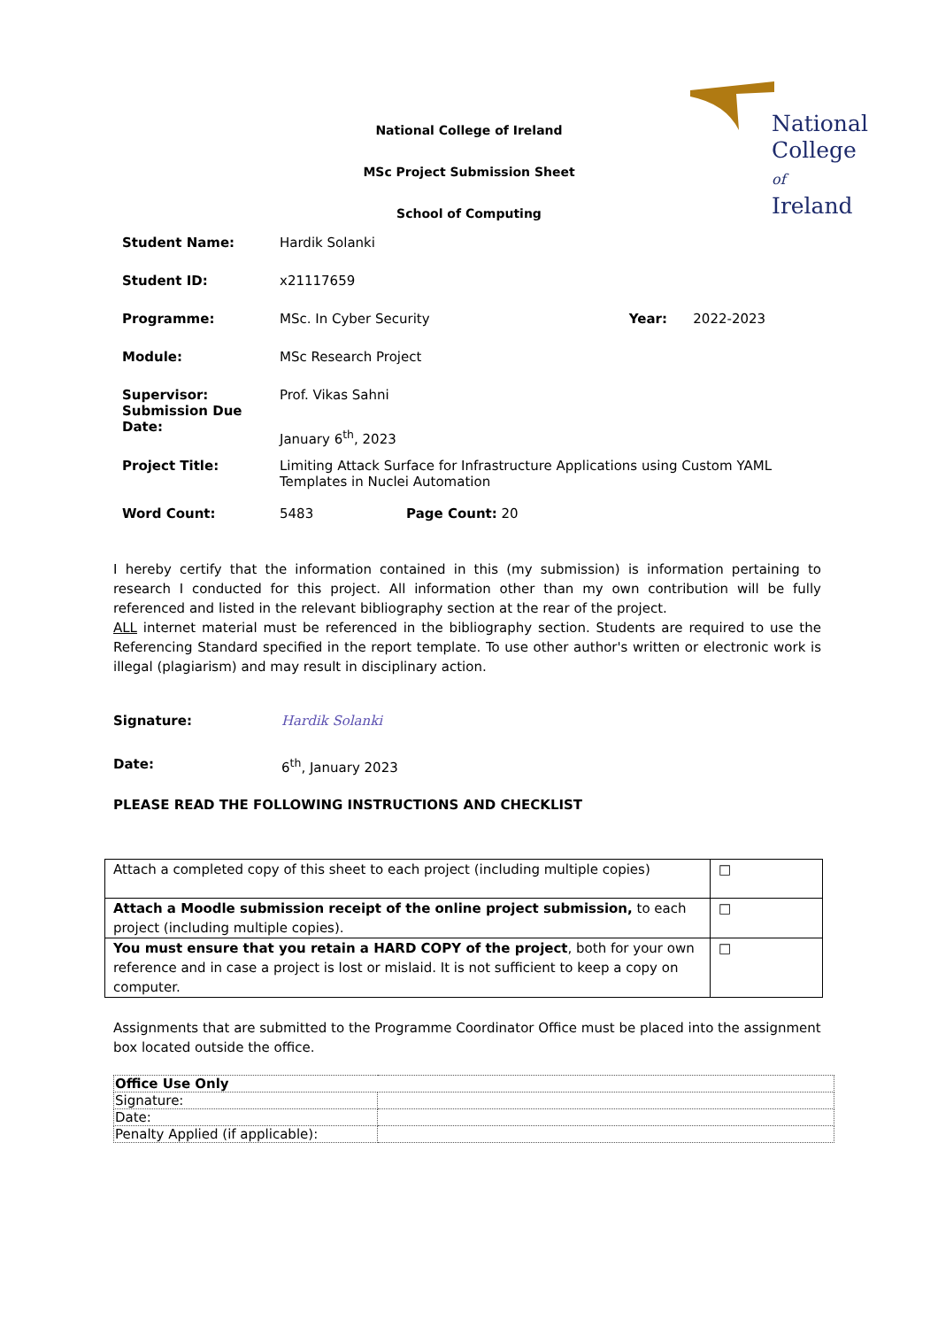National
College of
Ireland
National College of Ireland
MSc Project Submission Sheet
School of Computing
| Student Name: | Hardik Solanki | | |
| Student ID: | x21117659 | | |
| Programme: | MSc. In Cyber Security | Year: | 2022-2023 |
| Module: | MSc Research Project | | |
| Supervisor: | Prof. Vikas Sahni | | |
| Submission Due Date: | January 6<sup>th</sup>, 2023 | | |
| Project Title: | Limiting Attack Surface for Infrastructure Applications using Custom YAML Templates in Nuclei Automation | | |
| Word Count: | 5483 Page Count: 20 | | |
I hereby certify that the information contained in this (my submission) is information pertaining to research I conducted for this project. All information other than my own contribution will be fully referenced and listed in the relevant bibliography section at the rear of the project.
ALL internet material must be referenced in the bibliography section. Students are required to use the Referencing Standard specified in the report template. To use other author's written or electronic work is illegal (plagiarism) and may result in disciplinary action.
Signature: Hardik Solanki
Date: 6<sup>th</sup>, January 2023
PLEASE READ THE FOLLOWING INSTRUCTIONS AND CHECKLIST
| Attach a completed copy of this sheet to each project (including multiple copies) | □ |
| Attach a Moodle submission receipt of the online project submission, to each project (including multiple copies). | □ |
| You must ensure that you retain a HARD COPY of the project , both for your own reference and in case a project is lost or mislaid. It is not sufficient to keep a copy on computer. | □ |
Assignments that are submitted to the Programme Coordinator Office must be placed into the assignment box located outside the office.
| Office Use Only | |
| Signature: | |
| Date: | |
| Penalty Applied (if applicable): | |